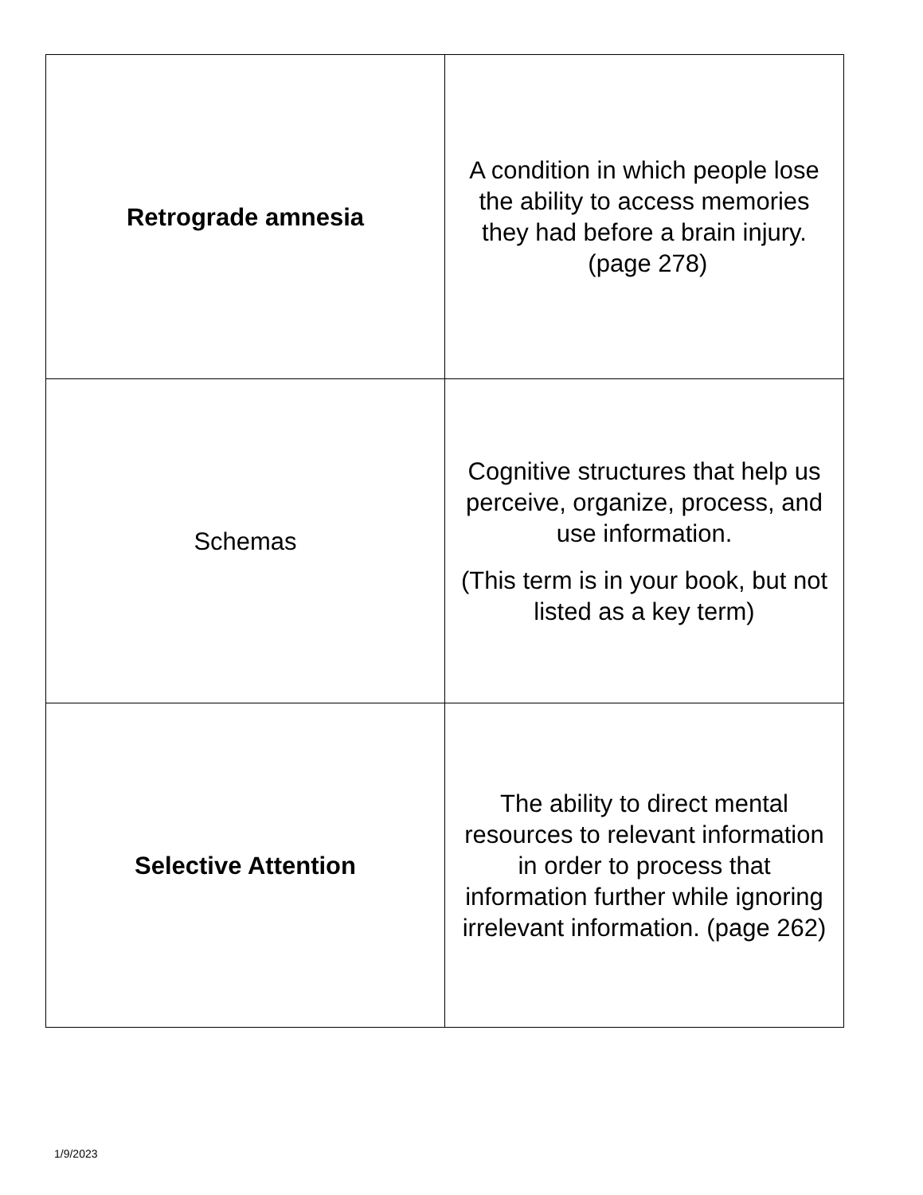| Retrograde amnesia | A condition in which people lose the ability to access memories they had before a brain injury. (page 278) |
| Schemas | Cognitive structures that help us perceive, organize, process, and use information. (This term is in your book, but not listed as a key term) |
| Selective Attention | The ability to direct mental resources to relevant information in order to process that information further while ignoring irrelevant information. (page 262) |
1/9/2023